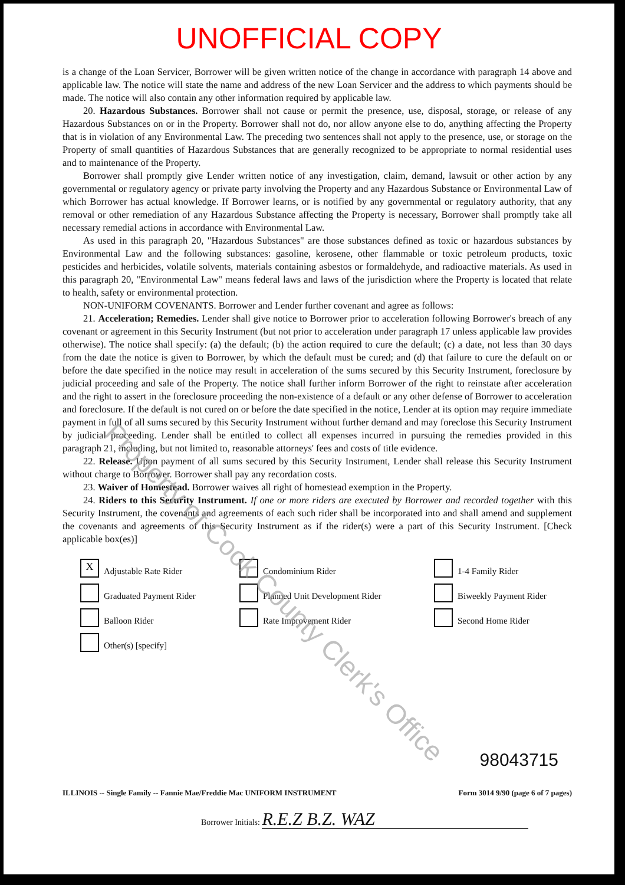UNOFFICIAL COPY
is a change of the Loan Servicer, Borrower will be given written notice of the change in accordance with paragraph 14 above and applicable law. The notice will state the name and address of the new Loan Servicer and the address to which payments should be made. The notice will also contain any other information required by applicable law.
20. Hazardous Substances. Borrower shall not cause or permit the presence, use, disposal, storage, or release of any Hazardous Substances on or in the Property. Borrower shall not do, nor allow anyone else to do, anything affecting the Property that is in violation of any Environmental Law. The preceding two sentences shall not apply to the presence, use, or storage on the Property of small quantities of Hazardous Substances that are generally recognized to be appropriate to normal residential uses and to maintenance of the Property.
Borrower shall promptly give Lender written notice of any investigation, claim, demand, lawsuit or other action by any governmental or regulatory agency or private party involving the Property and any Hazardous Substance or Environmental Law of which Borrower has actual knowledge. If Borrower learns, or is notified by any governmental or regulatory authority, that any removal or other remediation of any Hazardous Substance affecting the Property is necessary, Borrower shall promptly take all necessary remedial actions in accordance with Environmental Law.
As used in this paragraph 20, "Hazardous Substances" are those substances defined as toxic or hazardous substances by Environmental Law and the following substances: gasoline, kerosene, other flammable or toxic petroleum products, toxic pesticides and herbicides, volatile solvents, materials containing asbestos or formaldehyde, and radioactive materials. As used in this paragraph 20, "Environmental Law" means federal laws and laws of the jurisdiction where the Property is located that relate to health, safety or environmental protection.
NON-UNIFORM COVENANTS. Borrower and Lender further covenant and agree as follows:
21. Acceleration; Remedies. Lender shall give notice to Borrower prior to acceleration following Borrower's breach of any covenant or agreement in this Security Instrument (but not prior to acceleration under paragraph 17 unless applicable law provides otherwise). The notice shall specify: (a) the default; (b) the action required to cure the default; (c) a date, not less than 30 days from the date the notice is given to Borrower, by which the default must be cured; and (d) that failure to cure the default on or before the date specified in the notice may result in acceleration of the sums secured by this Security Instrument, foreclosure by judicial proceeding and sale of the Property. The notice shall further inform Borrower of the right to reinstate after acceleration and the right to assert in the foreclosure proceeding the non-existence of a default or any other defense of Borrower to acceleration and foreclosure. If the default is not cured on or before the date specified in the notice, Lender at its option may require immediate payment in full of all sums secured by this Security Instrument without further demand and may foreclose this Security Instrument by judicial proceeding. Lender shall be entitled to collect all expenses incurred in pursuing the remedies provided in this paragraph 21, including, but not limited to, reasonable attorneys' fees and costs of title evidence.
22. Release. Upon payment of all sums secured by this Security Instrument, Lender shall release this Security Instrument without charge to Borrower. Borrower shall pay any recordation costs.
23. Waiver of Homestead. Borrower waives all right of homestead exemption in the Property.
24. Riders to this Security Instrument. If one or more riders are executed by Borrower and recorded together with this Security Instrument, the covenants and agreements of each such rider shall be incorporated into and shall amend and supplement the covenants and agreements of this Security Instrument as if the rider(s) were a part of this Security Instrument. [Check applicable box(es)]
X Adjustable Rate Rider
Condominium Rider
1-4 Family Rider
Graduated Payment Rider
Planned Unit Development Rider
Biweekly Payment Rider
Balloon Rider
Rate Improvement Rider
Second Home Rider
Other(s) [specify]
Property of Cook County Clerk's Office
98043715
ILLINOIS -- Single Family -- Fannie Mae/Freddie Mac UNIFORM INSTRUMENT Form 3014 9/90 (page 6 of 7 pages)
Borrower Initials: R.E.Z B.Z. WAZ